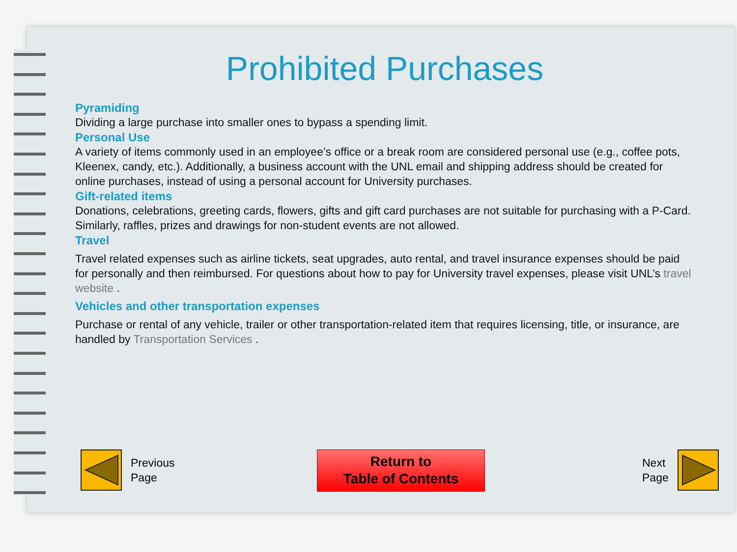Prohibited Purchases
Pyramiding
Dividing a large purchase into smaller ones to bypass a spending limit.
Personal Use
A variety of items commonly used in an employee’s office or a break room are considered personal use (e.g., coffee pots, Kleenex, candy, etc.). Additionally, a business account with the UNL email and shipping address should be created for online purchases, instead of using a personal account for University purchases.
Gift-related items
Donations, celebrations, greeting cards, flowers, gifts and gift card purchases are not suitable for purchasing with a P-Card. Similarly, raffles, prizes and drawings for non-student events are not allowed.
Travel
Travel related expenses such as airline tickets, seat upgrades, auto rental, and travel insurance expenses should be paid for personally and then reimbursed. For questions about how to pay for University travel expenses, please visit UNL’s travel website .
Vehicles and other transportation expenses
Purchase or rental of any vehicle, trailer or other transportation-related item that requires licensing, title, or insurance, are handled by Transportation Services .
Previous
Page
Return to
Table of Contents
Next
Page